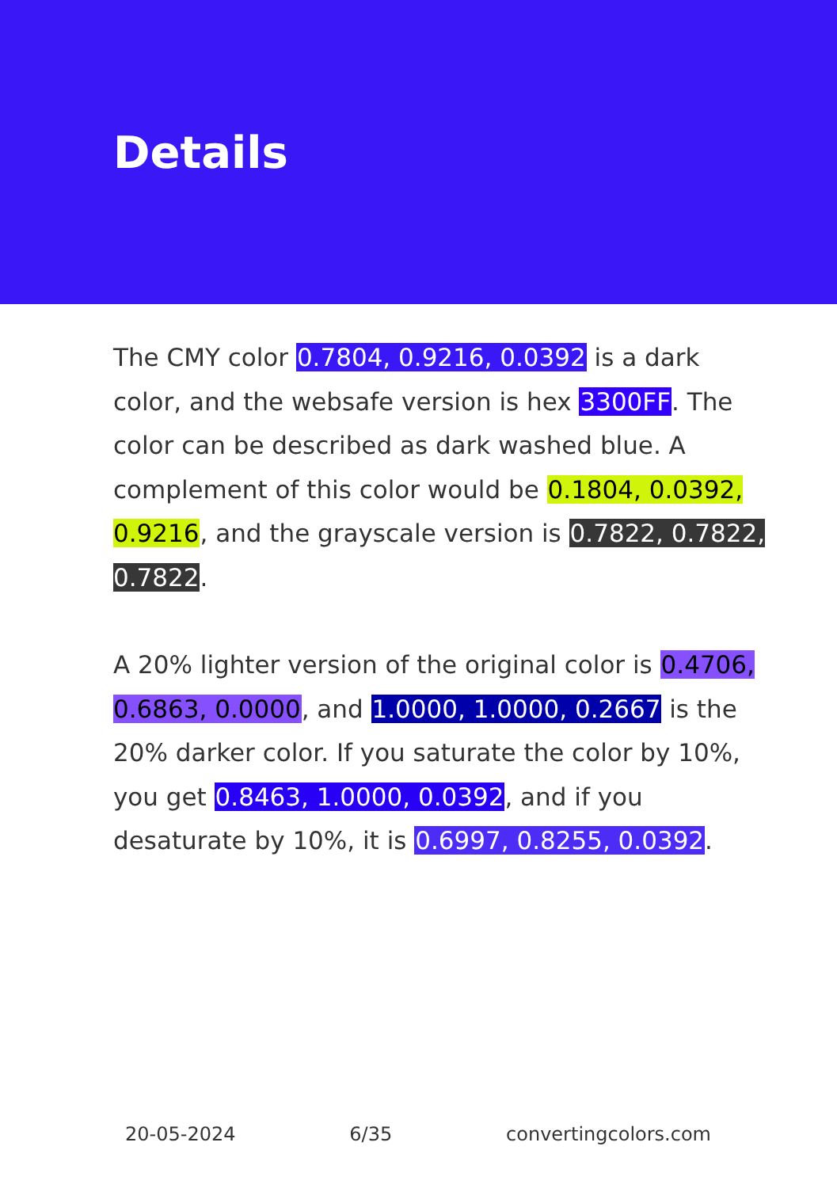Details
The CMY color 0.7804, 0.9216, 0.0392 is a dark color, and the websafe version is hex 3300FF. The color can be described as dark washed blue. A complement of this color would be 0.1804, 0.0392, 0.9216, and the grayscale version is 0.7822, 0.7822, 0.7822.
A 20% lighter version of the original color is 0.4706, 0.6863, 0.0000, and 1.0000, 1.0000, 0.2667 is the 20% darker color. If you saturate the color by 10%, you get 0.8463, 1.0000, 0.0392, and if you desaturate by 10%, it is 0.6997, 0.8255, 0.0392.
20-05-2024 6/35 convertingcolors.com